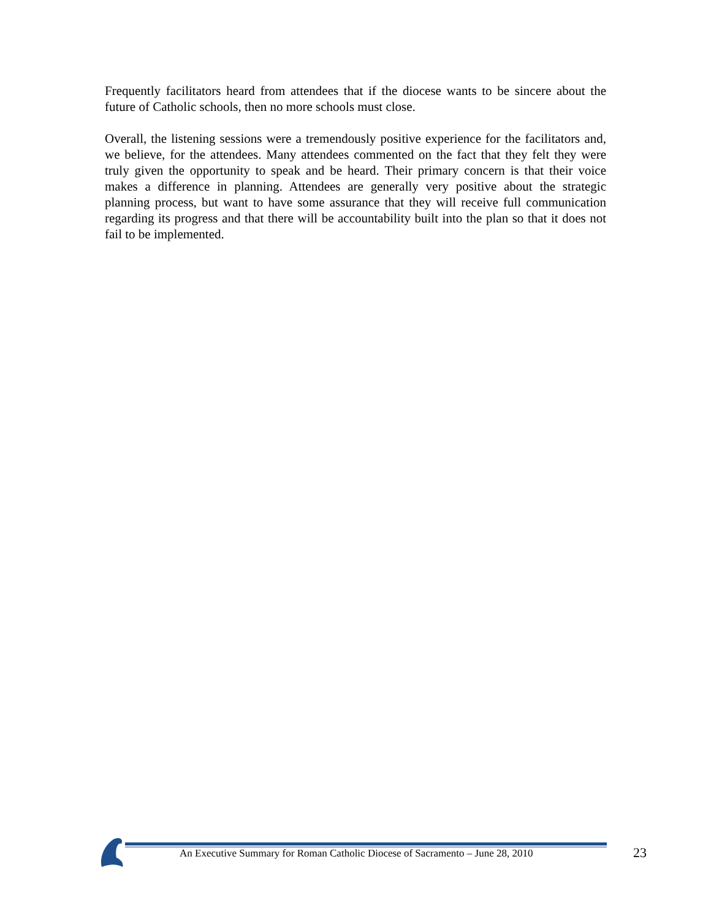Frequently facilitators heard from attendees that if the diocese wants to be sincere about the future of Catholic schools, then no more schools must close.
Overall, the listening sessions were a tremendously positive experience for the facilitators and, we believe, for the attendees. Many attendees commented on the fact that they felt they were truly given the opportunity to speak and be heard. Their primary concern is that their voice makes a difference in planning. Attendees are generally very positive about the strategic planning process, but want to have some assurance that they will receive full communication regarding its progress and that there will be accountability built into the plan so that it does not fail to be implemented.
An Executive Summary for Roman Catholic Diocese of Sacramento – June 28, 2010
23